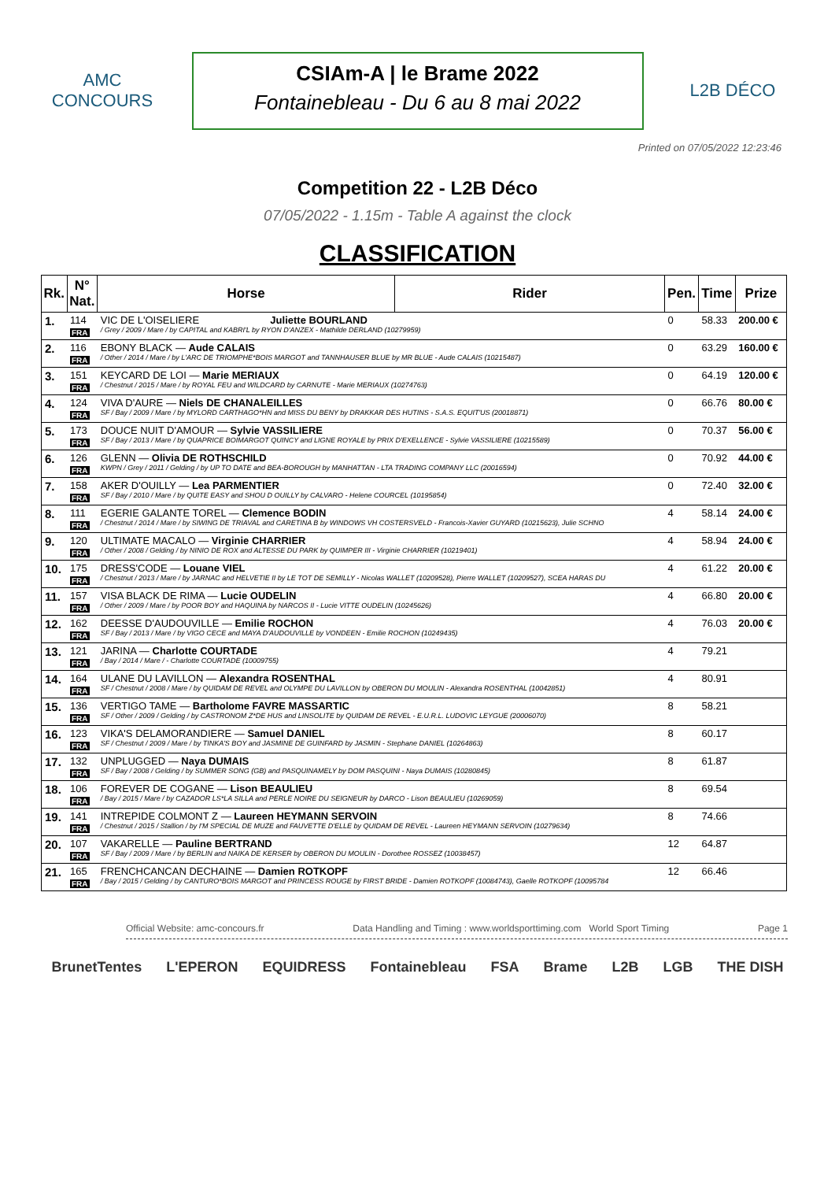AMC
CONCOURS
CSIAm-A | le Brame 2022
Fontainebleau - Du 6 au 8 mai 2022
L2B DÉCO
Printed on 07/05/2022 12:23:46
Competition 22 - L2B Déco
07/05/2022 - 1.15m - Table A against the clock
CLASSIFICATION
| Rk. | N° Nat. | Horse | Rider | Pen. | Time | Prize |
| --- | --- | --- | --- | --- | --- | --- |
| 1. | 114 FRA | VIC DE L'OISELIERE Juliette BOURLAND / Grey / 2009 / Mare / by CAPITAL and KABRI'L by RYON D'ANZEX - Mathilde DERLAND (10279959) | | 0 | 58.33 | 200.00 € |
| 2. | 116 FRA | EBONY BLACK — Aude CALAIS / Other / 2014 / Mare / by L'ARC DE TRIOMPHE*BOIS MARGOT and TANNHAUSER BLUE by MR BLUE - Aude CALAIS (10215487) | | 0 | 63.29 | 160.00 € |
| 3. | 151 FRA | KEYCARD DE LOI — Marie MERIAUX / Chestnut / 2015 / Mare / by ROYAL FEU and WILDCARD by CARNUTE - Marie MERIAUX (10274763) | | 0 | 64.19 | 120.00 € |
| 4. | 124 FRA | VIVA D'AURE — Niels DE CHANALEILLES SF / Bay / 2009 / Mare / by MYLORD CARTHAGO*HN and MISS DU BENY by DRAKKAR DES HUTINS - S.A.S. EQUIT'US (20018871) | | 0 | 66.76 | 80.00 € |
| 5. | 173 FRA | DOUCE NUIT D'AMOUR — Sylvie VASSILIERE SF / Bay / 2013 / Mare / by QUAPRICE BOIMARGOT QUINCY and LIGNE ROYALE by PRIX D'EXELLENCE - Sylvie VASSILIERE (10215589) | | 0 | 70.37 | 56.00 € |
| 6. | 126 FRA | GLENN — Olivia DE ROTHSCHILD KWPN / Grey / 2011 / Gelding / by UP TO DATE and BEA-BOROUGH by MANHATTAN - LTA TRADING COMPANY LLC (20016594) | | 0 | 70.92 | 44.00 € |
| 7. | 158 FRA | AKER D'OUILLY — Lea PARMENTIER SF / Bay / 2010 / Mare / by QUITE EASY and SHOU D OUILLY by CALVARO - Helene COURCEL (10195854) | | 0 | 72.40 | 32.00 € |
| 8. | 111 FRA | EGERIE GALANTE TOREL — Clemence BODIN / Chestnut / 2014 / Mare / by SIWING DE TRIAVAL and CARETINA B by WINDOWS VH COSTERSVELD - Francois-Xavier GUYARD (10215623), Julie SCHNO | | 4 | 58.14 | 24.00 € |
| 9. | 120 FRA | ULTIMATE MACALO — Virginie CHARRIER / Other / 2008 / Gelding / by NINIO DE ROX and ALTESSE DU PARK by QUIMPER III - Virginie CHARRIER (10219401) | | 4 | 58.94 | 24.00 € |
| 10. | 175 FRA | DRESS'CODE — Louane VIEL / Chestnut / 2013 / Mare / by JARNAC and HELVETIE II by LE TOT DE SEMILLY - Nicolas WALLET (10209528), Pierre WALLET (10209527), SCEA HARAS DU | | 4 | 61.22 | 20.00 € |
| 11. | 157 FRA | VISA BLACK DE RIMA — Lucie OUDELIN / Other / 2009 / Mare / by POOR BOY and HAQUINA by NARCOS II - Lucie VITTE OUDELIN (10245626) | | 4 | 66.80 | 20.00 € |
| 12. | 162 FRA | DEESSE D'AUDOUVILLE — Emilie ROCHON SF / Bay / 2013 / Mare / by VIGO CECE and MAYA D'AUDOUVILLE by VONDEEN - Emilie ROCHON (10249435) | | 4 | 76.03 | 20.00 € |
| 13. | 121 FRA | JARINA — Charlotte COURTADE / Bay / 2014 / Mare / - Charlotte COURTADE (10009755) | | 4 | 79.21 | |
| 14. | 164 FRA | ULANE DU LAVILLON — Alexandra ROSENTHAL SF / Chestnut / 2008 / Mare / by QUIDAM DE REVEL and OLYMPE DU LAVILLON by OBERON DU MOULIN - Alexandra ROSENTHAL (10042851) | | 4 | 80.91 | |
| 15. | 136 FRA | VERTIGO TAME — Bartholome FAVRE MASSARTIC SF / Other / 2009 / Gelding / by CASTRONOM Z*DE HUS and LINSOLITE by QUIDAM DE REVEL - E.U.R.L. LUDOVIC LEYGUE (20006070) | | 8 | 58.21 | |
| 16. | 123 FRA | VIKA'S DELAMORANDIERE — Samuel DANIEL SF / Chestnut / 2009 / Mare / by TINKA'S BOY and JASMINE DE GUINFARD by JASMIN - Stephane DANIEL (10264863) | | 8 | 60.17 | |
| 17. | 132 FRA | UNPLUGGED — Naya DUMAIS SF / Bay / 2008 / Gelding / by SUMMER SONG (GB) and PASQUINAMELY by DOM PASQUINI - Naya DUMAIS (10280845) | | 8 | 61.87 | |
| 18. | 106 FRA | FOREVER DE COGANE — Lison BEAULIEU / Bay / 2015 / Mare / by CAZADOR LS*LA SILLA and PERLE NOIRE DU SEIGNEUR by DARCO - Lison BEAULIEU (10269059) | | 8 | 69.54 | |
| 19. | 141 FRA | INTREPIDE COLMONT Z — Laureen HEYMANN SERVOIN / Chestnut / 2015 / Stallion / by I'M SPECIAL DE MUZE and FAUVETTE D'ELLE by QUIDAM DE REVEL - Laureen HEYMANN SERVOIN (10279634) | | 8 | 74.66 | |
| 20. | 107 FRA | VAKARELLE — Pauline BERTRAND SF / Bay / 2009 / Mare / by BERLIN and NAIKA DE KERSER by OBERON DU MOULIN - Dorothee ROSSEZ (10038457) | | 12 | 64.87 | |
| 21. | 165 FRA | FRENCHCANCAN DECHAINE — Damien ROTKOPF / Bay / 2015 / Gelding / by CANTURO*BOIS MARGOT and PRINCESS ROUGE by FIRST BRIDE - Damien ROTKOPF (10084743), Gaelle ROTKOPF (10095784 | | 12 | 66.46 | |
Official Website: amc-concours.fr Data Handling and Timing : www.worldsporttiming.com World Sport Timing Page 1
BrunetTentes L'EPERON EQUIDRESS Fontainebleau FSA Brame L2B LGB THE DISH